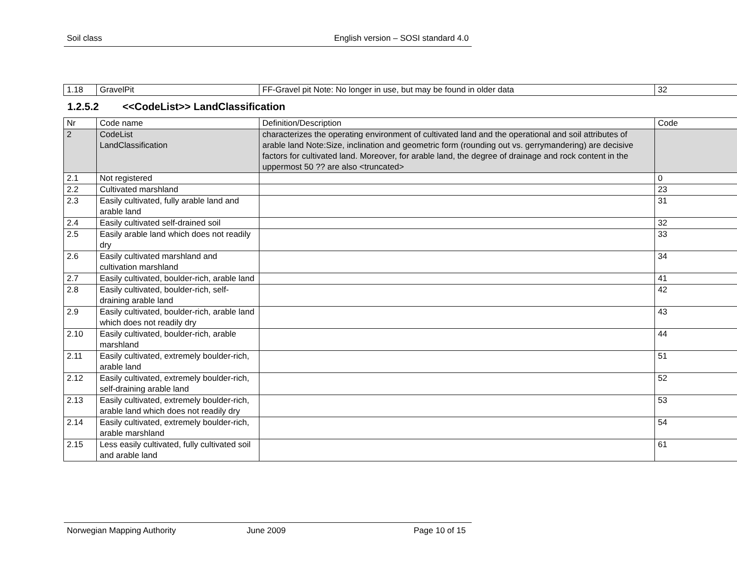Soil class English version – SOSI standard 4.0
| 1.18 | GravelPit | FF-Gravel pit Note: No longer in use, but may be found in older data | 32 |
1.2.5.2 <<CodeList>> LandClassification
| Nr | Code name | Definition/Description | Code |
| --- | --- | --- | --- |
| 2 | CodeList LandClassification | characterizes the operating environment of cultivated land and the operational and soil attributes of arable land Note:Size, inclination and geometric form (rounding out vs. gerrymandering) are decisive factors for cultivated land. Moreover, for arable land, the degree of drainage and rock content in the uppermost 50 ?? are also <truncated> | |
| 2.1 | Not registered | | 0 |
| 2.2 | Cultivated marshland | | 23 |
| 2.3 | Easily cultivated, fully arable land and arable land | | 31 |
| 2.4 | Easily cultivated self-drained soil | | 32 |
| 2.5 | Easily arable land which does not readily dry | | 33 |
| 2.6 | Easily cultivated marshland and cultivation marshland | | 34 |
| 2.7 | Easily cultivated, boulder-rich, arable land | | 41 |
| 2.8 | Easily cultivated, boulder-rich, self-draining arable land | | 42 |
| 2.9 | Easily cultivated, boulder-rich, arable land which does not readily dry | | 43 |
| 2.10 | Easily cultivated, boulder-rich, arable marshland | | 44 |
| 2.11 | Easily cultivated, extremely boulder-rich, arable land | | 51 |
| 2.12 | Easily cultivated, extremely boulder-rich, self-draining arable land | | 52 |
| 2.13 | Easily cultivated, extremely boulder-rich, arable land which does not readily dry | | 53 |
| 2.14 | Easily cultivated, extremely boulder-rich, arable marshland | | 54 |
| 2.15 | Less easily cultivated, fully cultivated soil and arable land | | 61 |
Norwegian Mapping Authority June 2009 Page 10 of 15